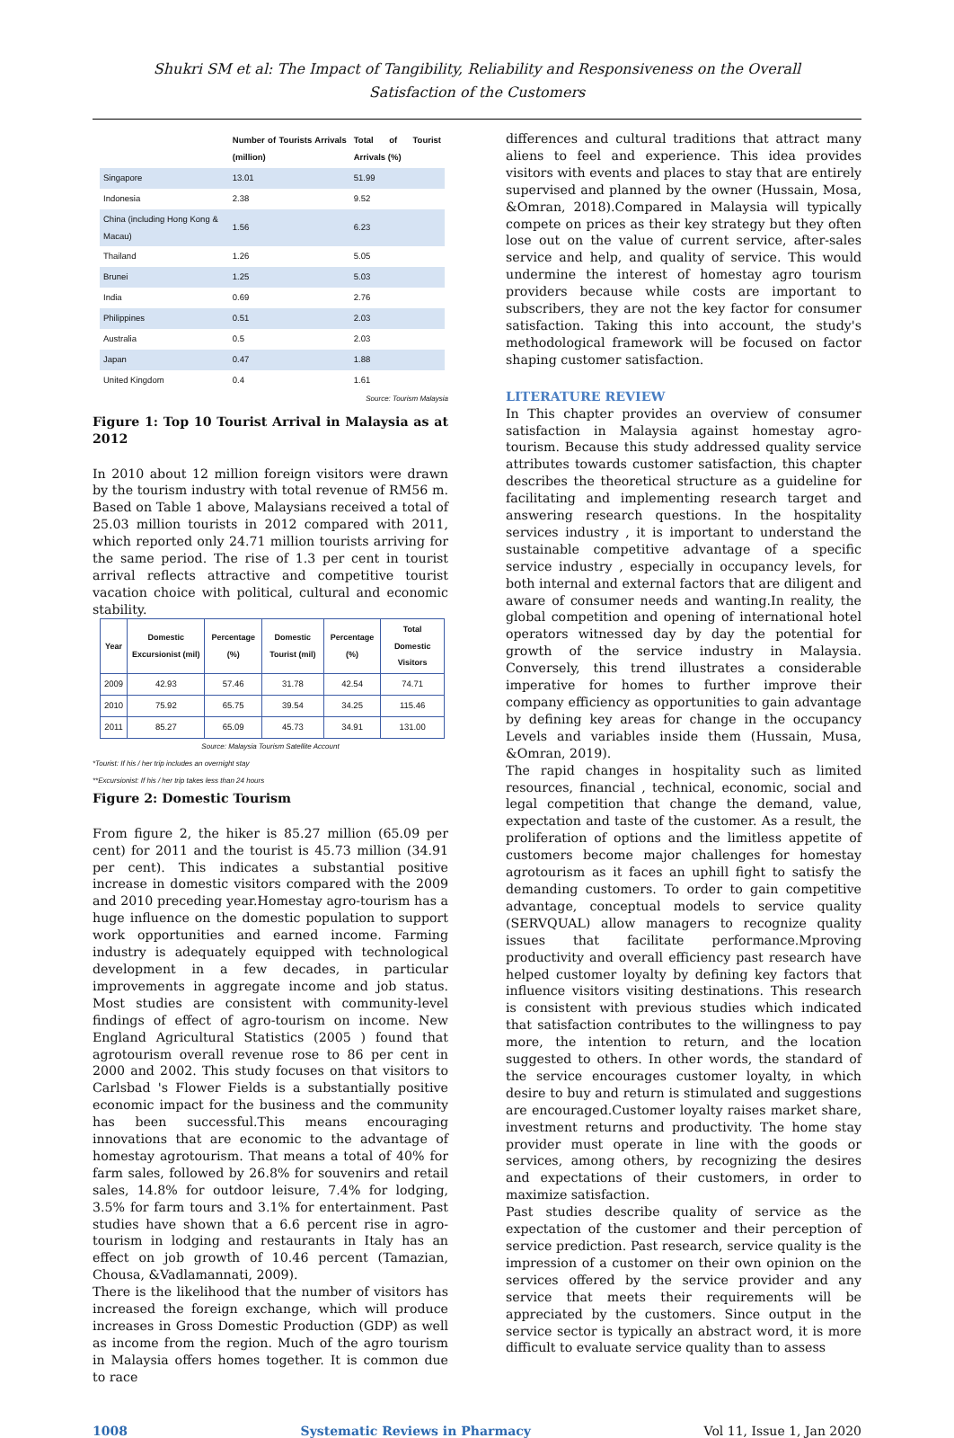Shukri SM et al: The Impact of Tangibility, Reliability and Responsiveness on the Overall
Satisfaction of the Customers
| | | Number of Tourists Arrivals (million) | Total of Tourist Arrivals (%) |
| --- | --- | --- | --- |
| Singapore | | 13.01 | 51.99 |
| Indonesia | | 2.38 | 9.52 |
| China (including Hong Kong & Macau) | | 1.56 | 6.23 |
| Thailand | | 1.26 | 5.05 |
| Brunei | | 1.25 | 5.03 |
| India | | 0.69 | 2.76 |
| Philippines | | 0.51 | 2.03 |
| Australia | | 0.5 | 2.03 |
| Japan | | 0.47 | 1.88 |
| United Kingdom | | 0.4 | 1.61 |
Source: Tourism Malaysia
Figure 1: Top 10 Tourist Arrival in Malaysia as at 2012
In 2010 about 12 million foreign visitors were drawn by the tourism industry with total revenue of RM56 m. Based on Table 1 above, Malaysians received a total of 25.03 million tourists in 2012 compared with 2011, which reported only 24.71 million tourists arriving for the same period. The rise of 1.3 per cent in tourist arrival reflects attractive and competitive tourist vacation choice with political, cultural and economic stability.
| Year | Domestic Excursionist (mil) | Percentage (%) | Domestic Tourist (mil) | Percentage (%) | Total Domestic Visitors |
| --- | --- | --- | --- | --- | --- |
| 2009 | 42.93 | 57.46 | 31.78 | 42.54 | 74.71 |
| 2010 | 75.92 | 65.75 | 39.54 | 34.25 | 115.46 |
| 2011 | 85.27 | 65.09 | 45.73 | 34.91 | 131.00 |
Source: Malaysia Tourism Satellite Account
*Tourist: If his / her trip includes an overnight stay
**Excursionist: If his / her trip takes less than 24 hours
Figure 2: Domestic Tourism
From figure 2, the hiker is 85.27 million (65.09 per cent) for 2011 and the tourist is 45.73 million (34.91 per cent). This indicates a substantial positive increase in domestic visitors compared with the 2009 and 2010 preceding year.Homestay agro-tourism has a huge influence on the domestic population to support work opportunities and earned income. Farming industry is adequately equipped with technological development in a few decades, in particular improvements in aggregate income and job status. Most studies are consistent with community-level findings of effect of agro-tourism on income. New England Agricultural Statistics (2005 ) found that agrotourism overall revenue rose to 86 per cent in 2000 and 2002. This study focuses on that visitors to Carlsbad 's Flower Fields is a substantially positive economic impact for the business and the community has been successful.This means encouraging innovations that are economic to the advantage of homestay agrotourism. That means a total of 40% for farm sales, followed by 26.8% for souvenirs and retail sales, 14.8% for outdoor leisure, 7.4% for lodging, 3.5% for farm tours and 3.1% for entertainment. Past studies have shown that a 6.6 percent rise in agro-tourism in lodging and restaurants in Italy has an effect on job growth of 10.46 percent (Tamazian, Chousa, &Vadlamannati, 2009).
There is the likelihood that the number of visitors has increased the foreign exchange, which will produce increases in Gross Domestic Production (GDP) as well as income from the region. Much of the agro tourism in Malaysia offers homes together. It is common due to race
differences and cultural traditions that attract many aliens to feel and experience. This idea provides visitors with events and places to stay that are entirely supervised and planned by the owner (Hussain, Mosa, &Omran, 2018).Compared in Malaysia will typically compete on prices as their key strategy but they often lose out on the value of current service, after-sales service and help, and quality of service. This would undermine the interest of homestay agro tourism providers because while costs are important to subscribers, they are not the key factor for consumer satisfaction. Taking this into account, the study's methodological framework will be focused on factor shaping customer satisfaction.
LITERATURE REVIEW
In This chapter provides an overview of consumer satisfaction in Malaysia against homestay agro-tourism. Because this study addressed quality service attributes towards customer satisfaction, this chapter describes the theoretical structure as a guideline for facilitating and implementing research target and answering research questions. In the hospitality services industry , it is important to understand the sustainable competitive advantage of a specific service industry , especially in occupancy levels, for both internal and external factors that are diligent and aware of consumer needs and wanting.In reality, the global competition and opening of international hotel operators witnessed day by day the potential for growth of the service industry in Malaysia. Conversely, this trend illustrates a considerable imperative for homes to further improve their company efficiency as opportunities to gain advantage by defining key areas for change in the occupancy Levels and variables inside them (Hussain, Musa, &Omran, 2019).
The rapid changes in hospitality such as limited resources, financial , technical, economic, social and legal competition that change the demand, value, expectation and taste of the customer. As a result, the proliferation of options and the limitless appetite of customers become major challenges for homestay agrotourism as it faces an uphill fight to satisfy the demanding customers. To order to gain competitive advantage, conceptual models to service quality (SERVQUAL) allow managers to recognize quality issues that facilitate performance.Mproving productivity and overall efficiency past research have helped customer loyalty by defining key factors that influence visitors visiting destinations. This research is consistent with previous studies which indicated that satisfaction contributes to the willingness to pay more, the intention to return, and the location suggested to others. In other words, the standard of the service encourages customer loyalty, in which desire to buy and return is stimulated and suggestions are encouraged.Customer loyalty raises market share, investment returns and productivity. The home stay provider must operate in line with the goods or services, among others, by recognizing the desires and expectations of their customers, in order to maximize satisfaction.
Past studies describe quality of service as the expectation of the customer and their perception of service prediction. Past research, service quality is the impression of a customer on their own opinion on the services offered by the service provider and any service that meets their requirements will be appreciated by the customers. Since output in the service sector is typically an abstract word, it is more difficult to evaluate service quality than to assess
1008 Systematic Reviews in Pharmacy Vol 11, Issue 1, Jan 2020